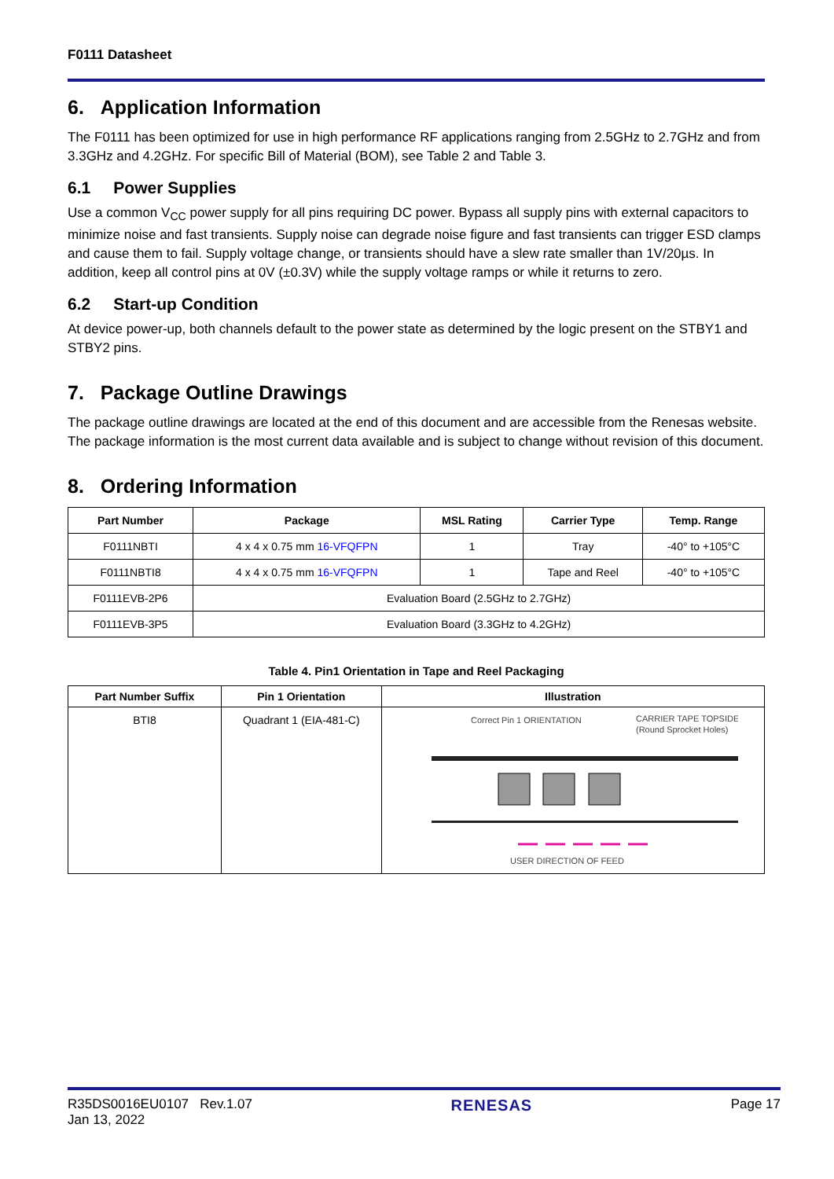F0111 Datasheet
6. Application Information
The F0111 has been optimized for use in high performance RF applications ranging from 2.5GHz to 2.7GHz and from 3.3GHz and 4.2GHz. For specific Bill of Material (BOM), see Table 2 and Table 3.
6.1 Power Supplies
Use a common V<sub>CC</sub> power supply for all pins requiring DC power. Bypass all supply pins with external capacitors to minimize noise and fast transients. Supply noise can degrade noise figure and fast transients can trigger ESD clamps and cause them to fail. Supply voltage change, or transients should have a slew rate smaller than 1V/20µs. In addition, keep all control pins at 0V (±0.3V) while the supply voltage ramps or while it returns to zero.
6.2 Start-up Condition
At device power-up, both channels default to the power state as determined by the logic present on the STBY1 and STBY2 pins.
7. Package Outline Drawings
The package outline drawings are located at the end of this document and are accessible from the Renesas website. The package information is the most current data available and is subject to change without revision of this document.
8. Ordering Information
| Part Number | Package | MSL Rating | Carrier Type | Temp. Range |
| --- | --- | --- | --- | --- |
| F0111NBTI | 4 x 4 x 0.75 mm 16-VFQFPN | 1 | Tray | -40° to +105°C |
| F0111NBTI8 | 4 x 4 x 0.75 mm 16-VFQFPN | 1 | Tape and Reel | -40° to +105°C |
| F0111EVB-2P6 | Evaluation Board (2.5GHz to 2.7GHz) | | | |
| F0111EVB-3P5 | Evaluation Board (3.3GHz to 4.2GHz) | | | |
Table 4. Pin1 Orientation in Tape and Reel Packaging
| Part Number Suffix | Pin 1 Orientation | Illustration |
| --- | --- | --- |
| BTI8 | Quadrant 1 (EIA-481-C) | Correct Pin 1 ORIENTATION CARRIER TAPE TOPSIDE (Round Sprocket Holes) USER DIRECTION OF FEED |
R35DS0016EU0107 Rev.1.07
Jan 13, 2022
RENESAS
Page 17